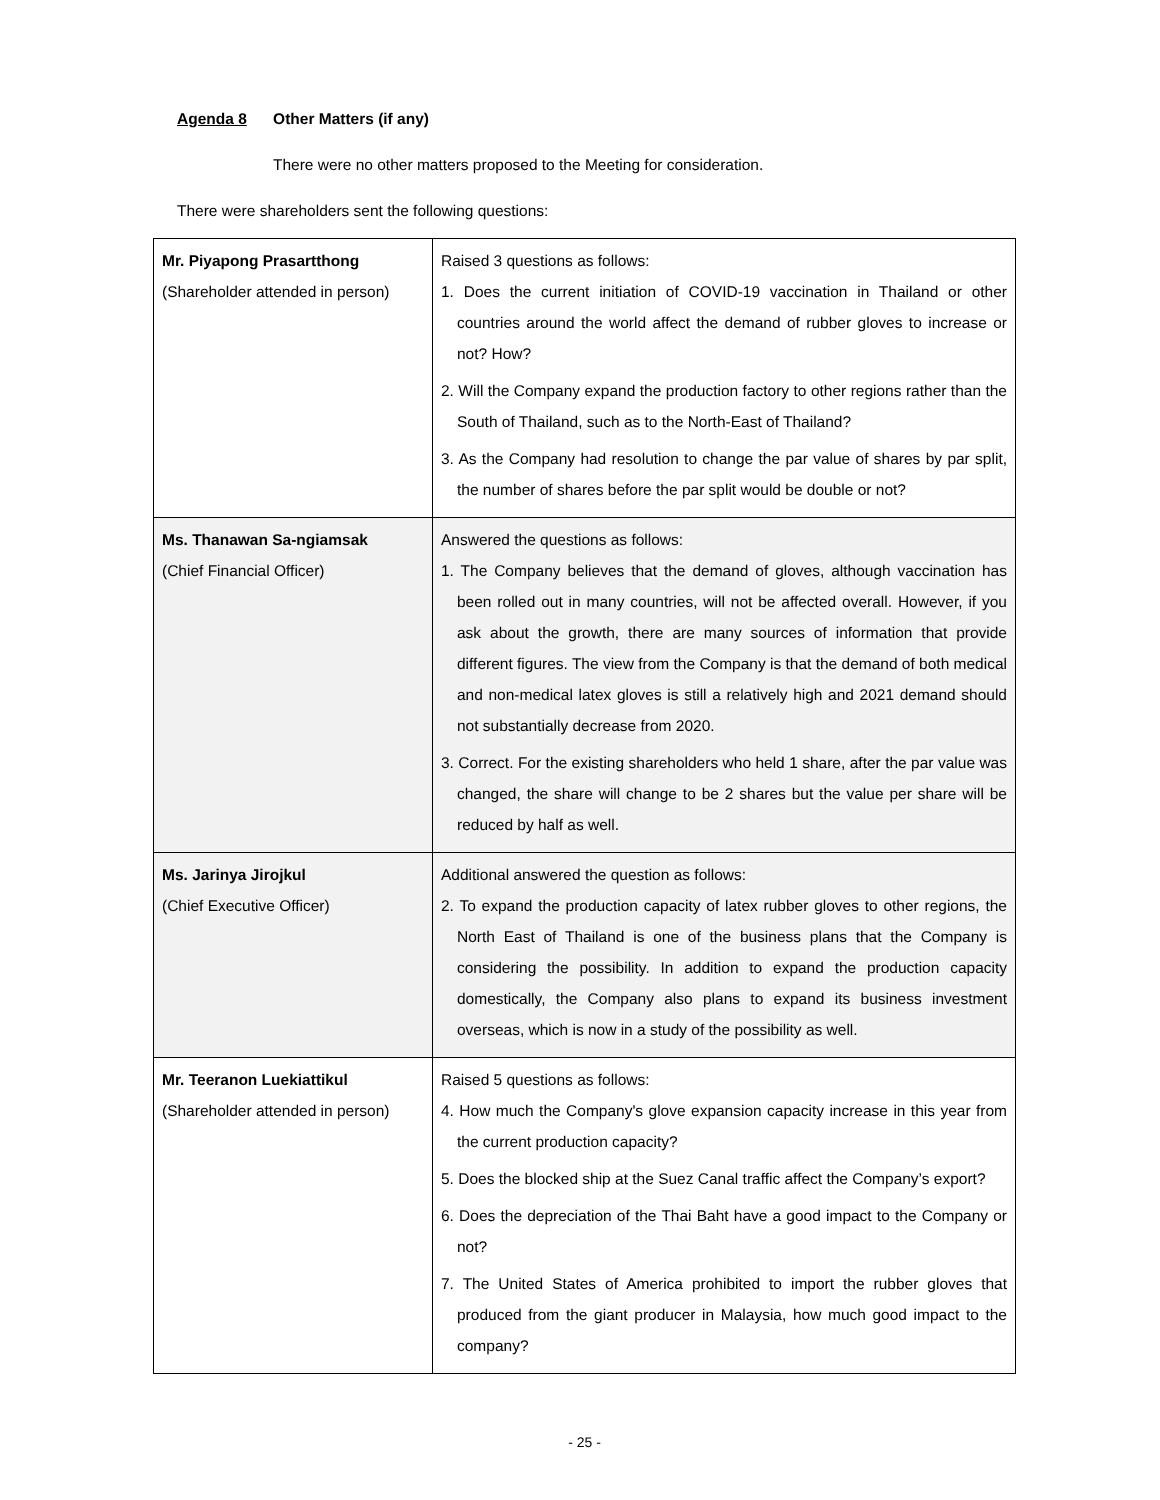Agenda 8 Other Matters (if any)
There were no other matters proposed to the Meeting for consideration.
There were shareholders sent the following questions:
| Mr. Piyapong Prasartthong (Shareholder attended in person) | Raised 3 questions as follows: 1. Does the current initiation of COVID-19 vaccination in Thailand or other countries around the world affect the demand of rubber gloves to increase or not? How? 2. Will the Company expand the production factory to other regions rather than the South of Thailand, such as to the North-East of Thailand? 3. As the Company had resolution to change the par value of shares by par split, the number of shares before the par split would be double or not? |
| Ms. Thanawan Sa-ngiamsak (Chief Financial Officer) | Answered the questions as follows: 1. The Company believes that the demand of gloves, although vaccination has been rolled out in many countries, will not be affected overall. However, if you ask about the growth, there are many sources of information that provide different figures. The view from the Company is that the demand of both medical and non-medical latex gloves is still a relatively high and 2021 demand should not substantially decrease from 2020. 3. Correct. For the existing shareholders who held 1 share, after the par value was changed, the share will change to be 2 shares but the value per share will be reduced by half as well. |
| Ms. Jarinya Jirojkul (Chief Executive Officer) | Additional answered the question as follows: 2. To expand the production capacity of latex rubber gloves to other regions, the North East of Thailand is one of the business plans that the Company is considering the possibility. In addition to expand the production capacity domestically, the Company also plans to expand its business investment overseas, which is now in a study of the possibility as well. |
| Mr. Teeranon Luekiattikul (Shareholder attended in person) | Raised 5 questions as follows: 4. How much the Company's glove expansion capacity increase in this year from the current production capacity? 5. Does the blocked ship at the Suez Canal traffic affect the Company’s export? 6. Does the depreciation of the Thai Baht have a good impact to the Company or not? 7. The United States of America prohibited to import the rubber gloves that produced from the giant producer in Malaysia, how much good impact to the company? |
- 25 -